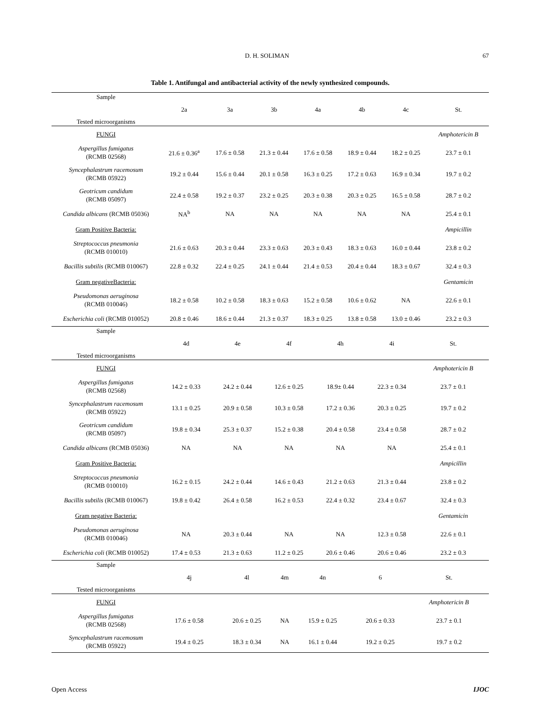D. H. SOLIMAN 67
Table 1. Antifungal and antibacterial activity of the newly synthesized compounds.
| Sample Tested microorganisms | 2a | 3a | 3b | 4a | 4b | 4c | St. |
| --- | --- | --- | --- | --- | --- | --- | --- |
| FUNGI | | | | | | | Amphotericin B |
| Aspergillus fumigatus (RCMB 02568) | 21.6 ± 0.36<sup>a</sup> | 17.6 ± 0.58 | 21.3 ± 0.44 | 17.6 ± 0.58 | 18.9 ± 0.44 | 18.2 ± 0.25 | 23.7 ± 0.1 |
| Syncephalastrum racemosum (RCMB 05922) | 19.2 ± 0.44 | 15.6 ± 0.44 | 20.1 ± 0.58 | 16.3 ± 0.25 | 17.2 ± 0.63 | 16.9 ± 0.34 | 19.7 ± 0.2 |
| Geotricum candidum (RCMB 05097) | 22.4 ± 0.58 | 19.2 ± 0.37 | 23.2 ± 0.25 | 20.3 ± 0.38 | 20.3 ± 0.25 | 16.5 ± 0.58 | 28.7 ± 0.2 |
| Candida albicans (RCMB 05036) | NA<sup>b</sup> | NA | NA | NA | NA | NA | 25.4 ± 0.1 |
| Gram Positive Bacteria: | | | | | | | Ampicillin |
| Streptococcus pneumonia (RCMB 010010) | 21.6 ± 0.63 | 20.3 ± 0.44 | 23.3 ± 0.63 | 20.3 ± 0.43 | 18.3 ± 0.63 | 16.0 ± 0.44 | 23.8 ± 0.2 |
| Bacillis subtilis (RCMB 010067) | 22.8 ± 0.32 | 22.4 ± 0.25 | 24.1 ± 0.44 | 21.4 ± 0.53 | 20.4 ± 0.44 | 18.3 ± 0.67 | 32.4 ± 0.3 |
| Gram negativeBacteria: | | | | | | | Gentamicin |
| Pseudomonas aeruginosa (RCMB 010046) | 18.2 ± 0.58 | 10.2 ± 0.58 | 18.3 ± 0.63 | 15.2 ± 0.58 | 10.6 ± 0.62 | NA | 22.6 ± 0.1 |
| Escherichia coli (RCMB 010052) | 20.8 ± 0.46 | 18.6 ± 0.44 | 21.3 ± 0.37 | 18.3 ± 0.25 | 13.8 ± 0.58 | 13.0 ± 0.46 | 23.2 ± 0.3 |
| Sample Tested microorganisms | 4d | 4e | 4f | 4h | 4i | St. |
| --- | --- | --- | --- | --- | --- | --- |
| FUNGI | | | | | | Amphotericin B |
| Aspergillus fumigatus (RCMB 02568) | 14.2 ± 0.33 | 24.2 ± 0.44 | 12.6 ± 0.25 | 18.9± 0.44 | 22.3 ± 0.34 | 23.7 ± 0.1 |
| Syncephalastrum racemosum (RCMB 05922) | 13.1 ± 0.25 | 20.9 ± 0.58 | 10.3 ± 0.58 | 17.2 ± 0.36 | 20.3 ± 0.25 | 19.7 ± 0.2 |
| Geotricum candidum (RCMB 05097) | 19.8 ± 0.34 | 25.3 ± 0.37 | 15.2 ± 0.38 | 20.4 ± 0.58 | 23.4 ± 0.58 | 28.7 ± 0.2 |
| Candida albicans (RCMB 05036) | NA | NA | NA | NA | NA | 25.4 ± 0.1 |
| Gram Positive Bacteria: | | | | | | Ampicillin |
| Streptococcus pneumonia (RCMB 010010) | 16.2 ± 0.15 | 24.2 ± 0.44 | 14.6 ± 0.43 | 21.2 ± 0.63 | 21.3 ± 0.44 | 23.8 ± 0.2 |
| Bacillis subtilis (RCMB 010067) | 19.8 ± 0.42 | 26.4 ± 0.58 | 16.2 ± 0.53 | 22.4 ± 0.32 | 23.4 ± 0.67 | 32.4 ± 0.3 |
| Gram negative Bacteria: | | | | | | Gentamicin |
| Pseudomonas aeruginosa (RCMB 010046) | NA | 20.3 ± 0.44 | NA | NA | 12.3 ± 0.58 | 22.6 ± 0.1 |
| Escherichia coli (RCMB 010052) | 17.4 ± 0.53 | 21.3 ± 0.63 | 11.2 ± 0.25 | 20.6 ± 0.46 | 20.6 ± 0.46 | 23.2 ± 0.3 |
| Sample Tested microorganisms | 4j | 4l | 4m | 4n | 6 | St. |
| --- | --- | --- | --- | --- | --- | --- |
| FUNGI | | | | | | Amphotericin B |
| Aspergillus fumigatus (RCMB 02568) | 17.6 ± 0.58 | 20.6 ± 0.25 | NA | 15.9 ± 0.25 | 20.6 ± 0.33 | 23.7 ± 0.1 |
| Syncephalastrum racemosum (RCMB 05922) | 19.4 ± 0.25 | 18.3 ± 0.34 | NA | 16.1 ± 0.44 | 19.2 ± 0.25 | 19.7 ± 0.2 |
Open Access IJOC